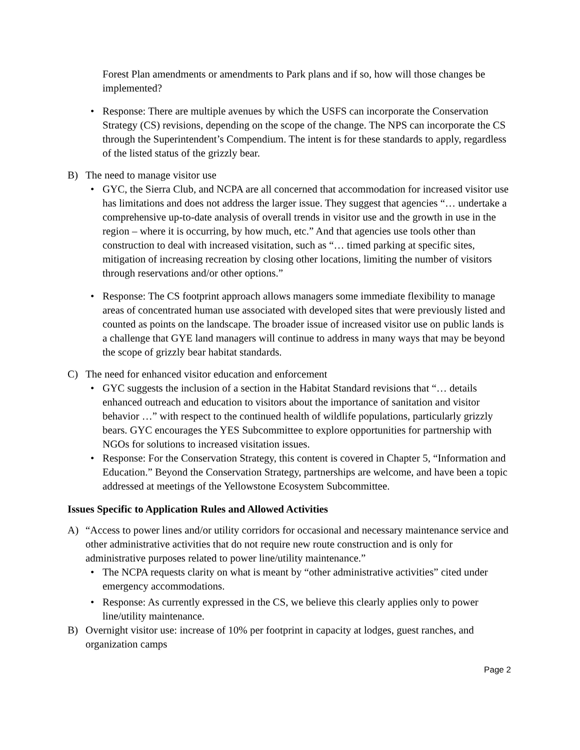Forest Plan amendments or amendments to Park plans and if so, how will those changes be implemented?
• Response: There are multiple avenues by which the USFS can incorporate the Conservation Strategy (CS) revisions, depending on the scope of the change. The NPS can incorporate the CS through the Superintendent’s Compendium. The intent is for these standards to apply, regardless of the listed status of the grizzly bear.
B) The need to manage visitor use
• GYC, the Sierra Club, and NCPA are all concerned that accommodation for increased visitor use has limitations and does not address the larger issue. They suggest that agencies “… undertake a comprehensive up-to-date analysis of overall trends in visitor use and the growth in use in the region – where it is occurring, by how much, etc.” And that agencies use tools other than construction to deal with increased visitation, such as “… timed parking at specific sites, mitigation of increasing recreation by closing other locations, limiting the number of visitors through reservations and/or other options.”
• Response: The CS footprint approach allows managers some immediate flexibility to manage areas of concentrated human use associated with developed sites that were previously listed and counted as points on the landscape. The broader issue of increased visitor use on public lands is a challenge that GYE land managers will continue to address in many ways that may be beyond the scope of grizzly bear habitat standards.
C) The need for enhanced visitor education and enforcement
• GYC suggests the inclusion of a section in the Habitat Standard revisions that “… details enhanced outreach and education to visitors about the importance of sanitation and visitor behavior …” with respect to the continued health of wildlife populations, particularly grizzly bears. GYC encourages the YES Subcommittee to explore opportunities for partnership with NGOs for solutions to increased visitation issues.
• Response: For the Conservation Strategy, this content is covered in Chapter 5, “Information and Education.” Beyond the Conservation Strategy, partnerships are welcome, and have been a topic addressed at meetings of the Yellowstone Ecosystem Subcommittee.
Issues Specific to Application Rules and Allowed Activities
A) “Access to power lines and/or utility corridors for occasional and necessary maintenance service and other administrative activities that do not require new route construction and is only for administrative purposes related to power line/utility maintenance.”
• The NCPA requests clarity on what is meant by “other administrative activities” cited under emergency accommodations.
• Response: As currently expressed in the CS, we believe this clearly applies only to power line/utility maintenance.
B) Overnight visitor use: increase of 10% per footprint in capacity at lodges, guest ranches, and organization camps
Page 2